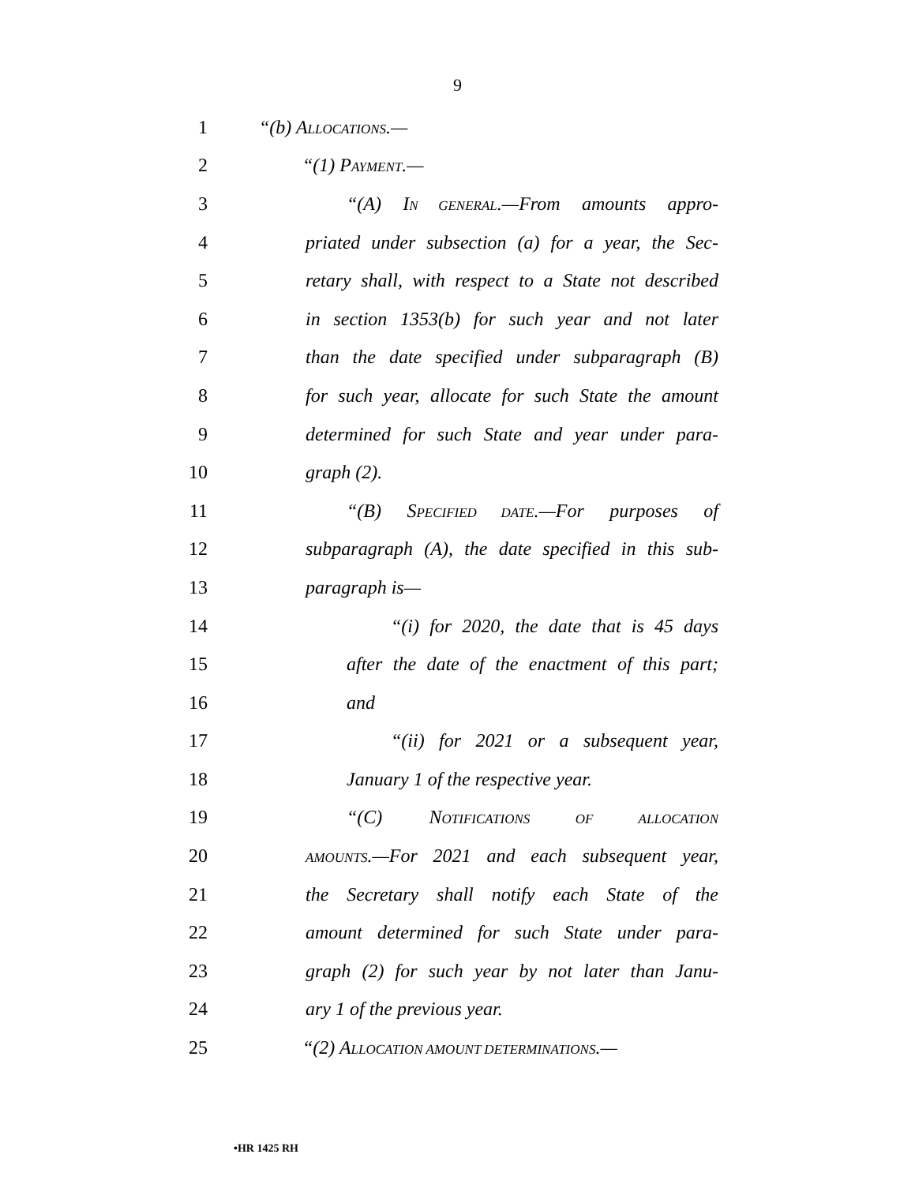9
1 “(b) ALLOCATIONS.—
2 “(1) PAYMENT.—
3 “(A) IN GENERAL.—From amounts appro-
4 priated under subsection (a) for a year, the Sec-
5 retary shall, with respect to a State not described
6 in section 1353(b) for such year and not later
7 than the date specified under subparagraph (B)
8 for such year, allocate for such State the amount
9 determined for such State and year under para-
10 graph (2).
11 “(B) SPECIFIED DATE.—For purposes of
12 subparagraph (A), the date specified in this sub-
13 paragraph is—
14 “(i) for 2020, the date that is 45 days
15 after the date of the enactment of this part;
16 and
17 “(ii) for 2021 or a subsequent year,
18 January 1 of the respective year.
19 “(C) NOTIFICATIONS OF ALLOCATION
20 AMOUNTS.—For 2021 and each subsequent year,
21 the Secretary shall notify each State of the
22 amount determined for such State under para-
23 graph (2) for such year by not later than Janu-
24 ary 1 of the previous year.
25 “(2) ALLOCATION AMOUNT DETERMINATIONS.—
•HR 1425 RH